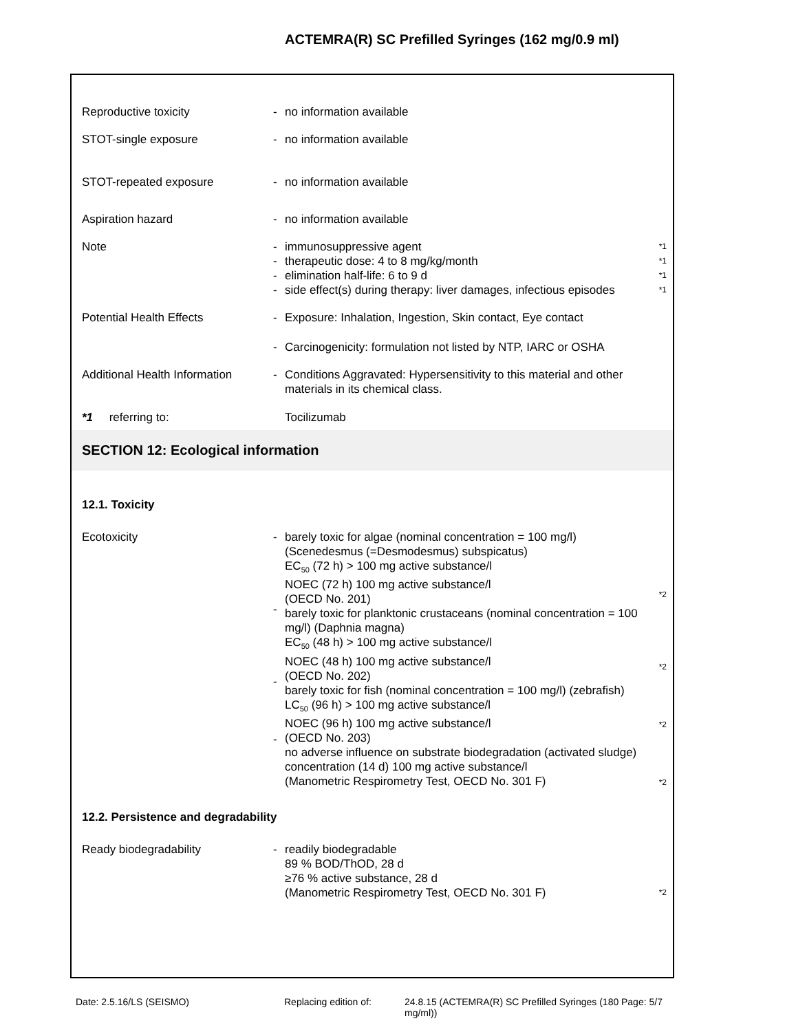ACTEMRA(R) SC Prefilled Syringes (162 mg/0.9 ml)
Reproductive toxicity - no information available
STOT-single exposure - no information available
STOT-repeated exposure - no information available
Aspiration hazard - no information available
Note -
-
-
-
immunosuppressive agent
therapeutic dose: 4 to 8 mg/kg/month
elimination half-life: 6 to 9 d
side effect(s) during therapy: liver damages, infectious episodes
*1
*1
*1
*1
Potential Health Effects - Exposure: Inhalation, Ingestion, Skin contact, Eye contact
- Carcinogenicity: formulation not listed by NTP, IARC or OSHA
Additional Health Information
- Conditions Aggravated: Hypersensitivity to this material and other materials in its chemical class.
*1 referring to: Tocilizumab
SECTION 12: Ecological information
12.1. Toxicity
Ecotoxicity -
-
-
-
barely toxic for algae (nominal concentration = 100 mg/l)
(Scenedesmus (=Desmodesmus) subspicatus)
EC<sub>50</sub> (72 h) > 100 mg active substance/l
NOEC (72 h) 100 mg active substance/l
(OECD No. 201)
barely toxic for planktonic crustaceans (nominal concentration = 100 mg/l) (Daphnia magna)
EC<sub>50</sub> (48 h) > 100 mg active substance/l
NOEC (48 h) 100 mg active substance/l
(OECD No. 202)
barely toxic for fish (nominal concentration = 100 mg/l) (zebrafish)
LC<sub>50</sub> (96 h) > 100 mg active substance/l
NOEC (96 h) 100 mg active substance/l
(OECD No. 203)
no adverse influence on substrate biodegradation (activated sludge)
concentration (14 d) 100 mg active substance/l
(Manometric Respirometry Test, OECD No. 301 F)
*2
*2
*2
*2
12.2. Persistence and degradability
Ready biodegradability - readily biodegradable
89 % BOD/ThOD, 28 d
≥76 % active substance, 28 d
(Manometric Respirometry Test, OECD No. 301 F)
*2
Date: 2.5.16/LS (SEISMO) Replacing edition of:
24.8.15 (ACTEMRA(R) SC Prefilled Syringes (180 mg/ml))
Page: 5/7